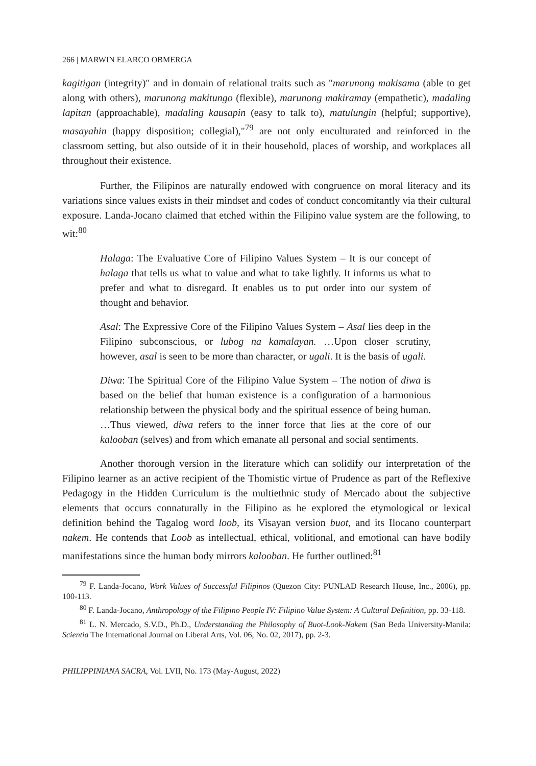266 | MARWIN ELARCO OBMERGA
kagitigan (integrity)" and in domain of relational traits such as "marunong makisama (able to get along with others), marunong makitungo (flexible), marunong makiramay (empathetic), madaling lapitan (approachable), madaling kausapin (easy to talk to), matulungin (helpful; supportive), masayahin (happy disposition; collegial),"<sup>79</sup> are not only enculturated and reinforced in the classroom setting, but also outside of it in their household, places of worship, and workplaces all throughout their existence.
Further, the Filipinos are naturally endowed with congruence on moral literacy and its variations since values exists in their mindset and codes of conduct concomitantly via their cultural exposure. Landa-Jocano claimed that etched within the Filipino value system are the following, to wit:<sup>80</sup>
Halaga: The Evaluative Core of Filipino Values System – It is our concept of halaga that tells us what to value and what to take lightly. It informs us what to prefer and what to disregard. It enables us to put order into our system of thought and behavior.
Asal: The Expressive Core of the Filipino Values System – Asal lies deep in the Filipino subconscious, or lubog na kamalayan. …Upon closer scrutiny, however, asal is seen to be more than character, or ugali. It is the basis of ugali.
Diwa: The Spiritual Core of the Filipino Value System – The notion of diwa is based on the belief that human existence is a configuration of a harmonious relationship between the physical body and the spiritual essence of being human. …Thus viewed, diwa refers to the inner force that lies at the core of our kalooban (selves) and from which emanate all personal and social sentiments.
Another thorough version in the literature which can solidify our interpretation of the Filipino learner as an active recipient of the Thomistic virtue of Prudence as part of the Reflexive Pedagogy in the Hidden Curriculum is the multiethnic study of Mercado about the subjective elements that occurs connaturally in the Filipino as he explored the etymological or lexical definition behind the Tagalog word loob, its Visayan version buot, and its Ilocano counterpart nakem. He contends that Loob as intellectual, ethical, volitional, and emotional can have bodily manifestations since the human body mirrors kalooban. He further outlined:<sup>81</sup>
<sup>79</sup> F. Landa-Jocano, Work Values of Successful Filipinos (Quezon City: PUNLAD Research House, Inc., 2006), pp. 100-113.
<sup>80</sup> F. Landa-Jocano, Anthropology of the Filipino People IV: Filipino Value System: A Cultural Definition, pp. 33-118.
<sup>81</sup> L. N. Mercado, S.V.D., Ph.D., Understanding the Philosophy of Buot-Look-Nakem (San Beda University-Manila: Scientia The International Journal on Liberal Arts, Vol. 06, No. 02, 2017), pp. 2-3.
PHILIPPINIANA SACRA, Vol. LVII, No. 173 (May-August, 2022)